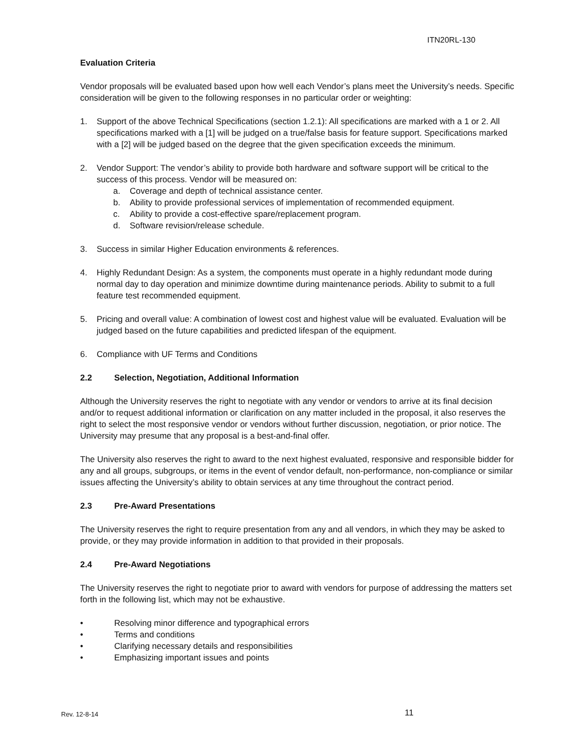ITN20RL-130
Evaluation Criteria
Vendor proposals will be evaluated based upon how well each Vendor’s plans meet the University’s needs. Specific consideration will be given to the following responses in no particular order or weighting:
1. Support of the above Technical Specifications (section 1.2.1): All specifications are marked with a 1 or 2. All specifications marked with a [1] will be judged on a true/false basis for feature support. Specifications marked with a [2] will be judged based on the degree that the given specification exceeds the minimum.
2. Vendor Support: The vendor’s ability to provide both hardware and software support will be critical to the success of this process. Vendor will be measured on:
a. Coverage and depth of technical assistance center.
b. Ability to provide professional services of implementation of recommended equipment.
c. Ability to provide a cost-effective spare/replacement program.
d. Software revision/release schedule.
3. Success in similar Higher Education environments & references.
4. Highly Redundant Design: As a system, the components must operate in a highly redundant mode during normal day to day operation and minimize downtime during maintenance periods. Ability to submit to a full feature test recommended equipment.
5. Pricing and overall value: A combination of lowest cost and highest value will be evaluated. Evaluation will be judged based on the future capabilities and predicted lifespan of the equipment.
6. Compliance with UF Terms and Conditions
2.2 Selection, Negotiation, Additional Information
Although the University reserves the right to negotiate with any vendor or vendors to arrive at its final decision and/or to request additional information or clarification on any matter included in the proposal, it also reserves the right to select the most responsive vendor or vendors without further discussion, negotiation, or prior notice. The University may presume that any proposal is a best-and-final offer.
The University also reserves the right to award to the next highest evaluated, responsive and responsible bidder for any and all groups, subgroups, or items in the event of vendor default, non-performance, non-compliance or similar issues affecting the University’s ability to obtain services at any time throughout the contract period.
2.3 Pre-Award Presentations
The University reserves the right to require presentation from any and all vendors, in which they may be asked to provide, or they may provide information in addition to that provided in their proposals.
2.4 Pre-Award Negotiations
The University reserves the right to negotiate prior to award with vendors for purpose of addressing the matters set forth in the following list, which may not be exhaustive.
• Resolving minor difference and typographical errors
• Terms and conditions
• Clarifying necessary details and responsibilities
• Emphasizing important issues and points
Rev. 12-8-14 11